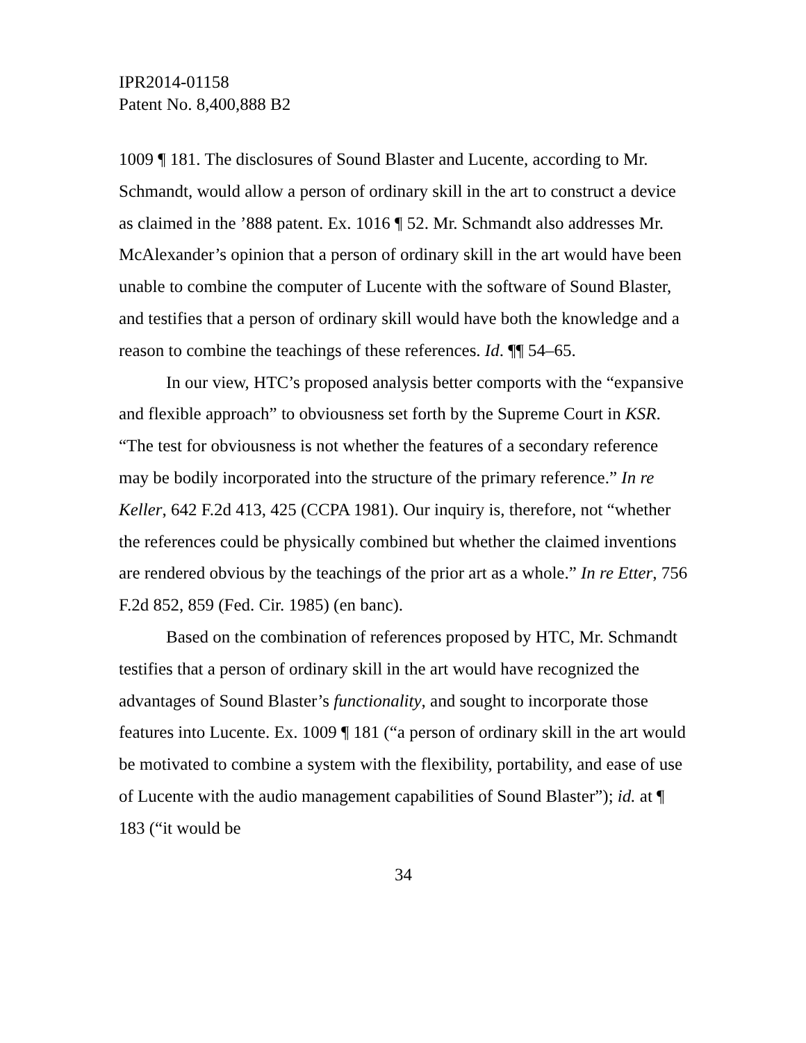IPR2014-01158
Patent No. 8,400,888 B2
1009 ¶ 181. The disclosures of Sound Blaster and Lucente, according to Mr. Schmandt, would allow a person of ordinary skill in the art to construct a device as claimed in the ’888 patent. Ex. 1016 ¶ 52. Mr. Schmandt also addresses Mr. McAlexander’s opinion that a person of ordinary skill in the art would have been unable to combine the computer of Lucente with the software of Sound Blaster, and testifies that a person of ordinary skill would have both the knowledge and a reason to combine the teachings of these references. Id. ¶¶ 54–65.
In our view, HTC’s proposed analysis better comports with the “expansive and flexible approach” to obviousness set forth by the Supreme Court in KSR. “The test for obviousness is not whether the features of a secondary reference may be bodily incorporated into the structure of the primary reference.” In re Keller, 642 F.2d 413, 425 (CCPA 1981). Our inquiry is, therefore, not “whether the references could be physically combined but whether the claimed inventions are rendered obvious by the teachings of the prior art as a whole.” In re Etter, 756 F.2d 852, 859 (Fed. Cir. 1985) (en banc).
Based on the combination of references proposed by HTC, Mr. Schmandt testifies that a person of ordinary skill in the art would have recognized the advantages of Sound Blaster’s functionality, and sought to incorporate those features into Lucente. Ex. 1009 ¶ 181 (“a person of ordinary skill in the art would be motivated to combine a system with the flexibility, portability, and ease of use of Lucente with the audio management capabilities of Sound Blaster”); id. at ¶ 183 (“it would be
34